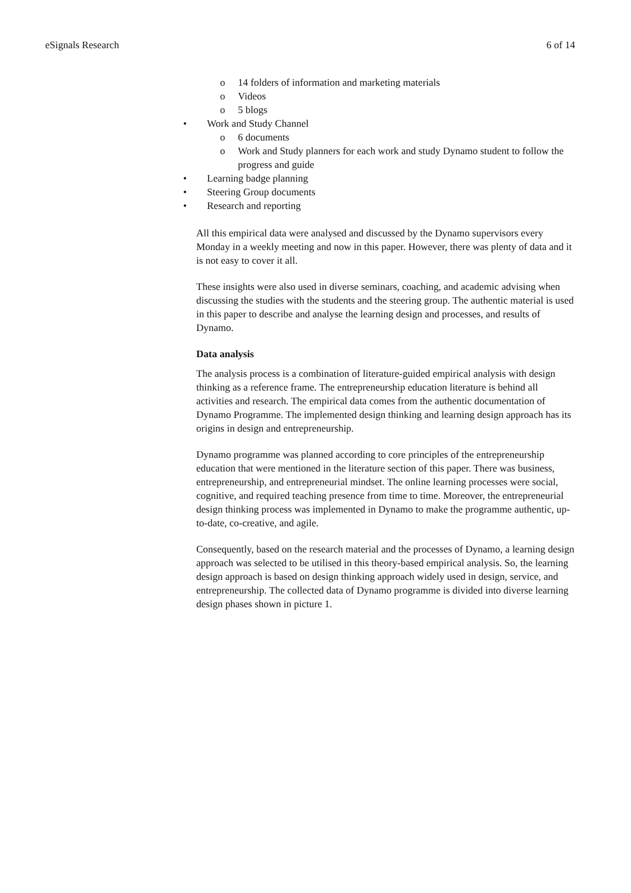eSignals Research 6 of 14
o 14 folders of information and marketing materials
o Videos
o 5 blogs
• Work and Study Channel
o 6 documents
o Work and Study planners for each work and study Dynamo student to follow the progress and guide
• Learning badge planning
• Steering Group documents
• Research and reporting
All this empirical data were analysed and discussed by the Dynamo supervisors every Monday in a weekly meeting and now in this paper. However, there was plenty of data and it is not easy to cover it all.
These insights were also used in diverse seminars, coaching, and academic advising when discussing the studies with the students and the steering group. The authentic material is used in this paper to describe and analyse the learning design and processes, and results of Dynamo.
Data analysis
The analysis process is a combination of literature-guided empirical analysis with design thinking as a reference frame. The entrepreneurship education literature is behind all activities and research. The empirical data comes from the authentic documentation of Dynamo Programme. The implemented design thinking and learning design approach has its origins in design and entrepreneurship.
Dynamo programme was planned according to core principles of the entrepreneurship education that were mentioned in the literature section of this paper. There was business, entrepreneurship, and entrepreneurial mindset. The online learning processes were social, cognitive, and required teaching presence from time to time. Moreover, the entrepreneurial design thinking process was implemented in Dynamo to make the programme authentic, up-to-date, co-creative, and agile.
Consequently, based on the research material and the processes of Dynamo, a learning design approach was selected to be utilised in this theory-based empirical analysis. So, the learning design approach is based on design thinking approach widely used in design, service, and entrepreneurship. The collected data of Dynamo programme is divided into diverse learning design phases shown in picture 1.